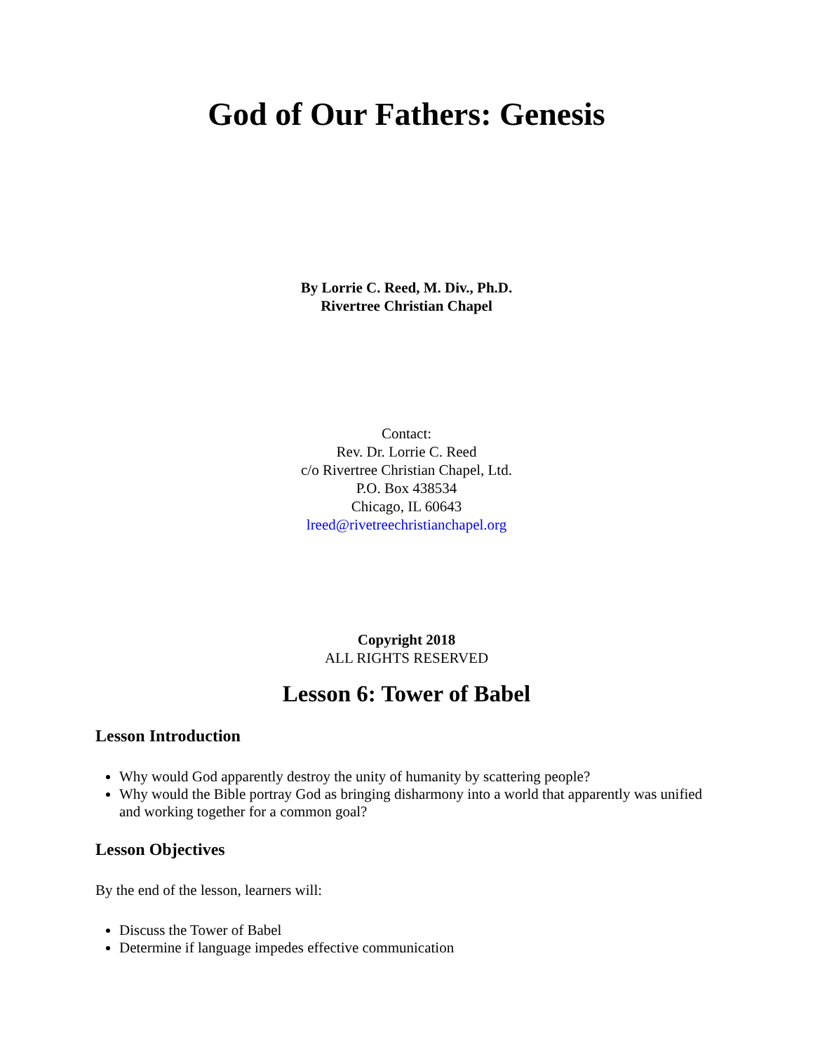God of Our Fathers: Genesis
By Lorrie C. Reed, M. Div., Ph.D.
Rivertree Christian Chapel
Contact:
Rev. Dr. Lorrie C. Reed
c/o Rivertree Christian Chapel, Ltd.
P.O. Box 438534
Chicago, IL 60643
lreed@rivetreechristianchapel.org
Copyright 2018
ALL RIGHTS RESERVED
Lesson 6: Tower of Babel
Lesson Introduction
Why would God apparently destroy the unity of humanity by scattering people?
Why would the Bible portray God as bringing disharmony into a world that apparently was unified and working together for a common goal?
Lesson Objectives
By the end of the lesson, learners will:
Discuss the Tower of Babel
Determine if language impedes effective communication